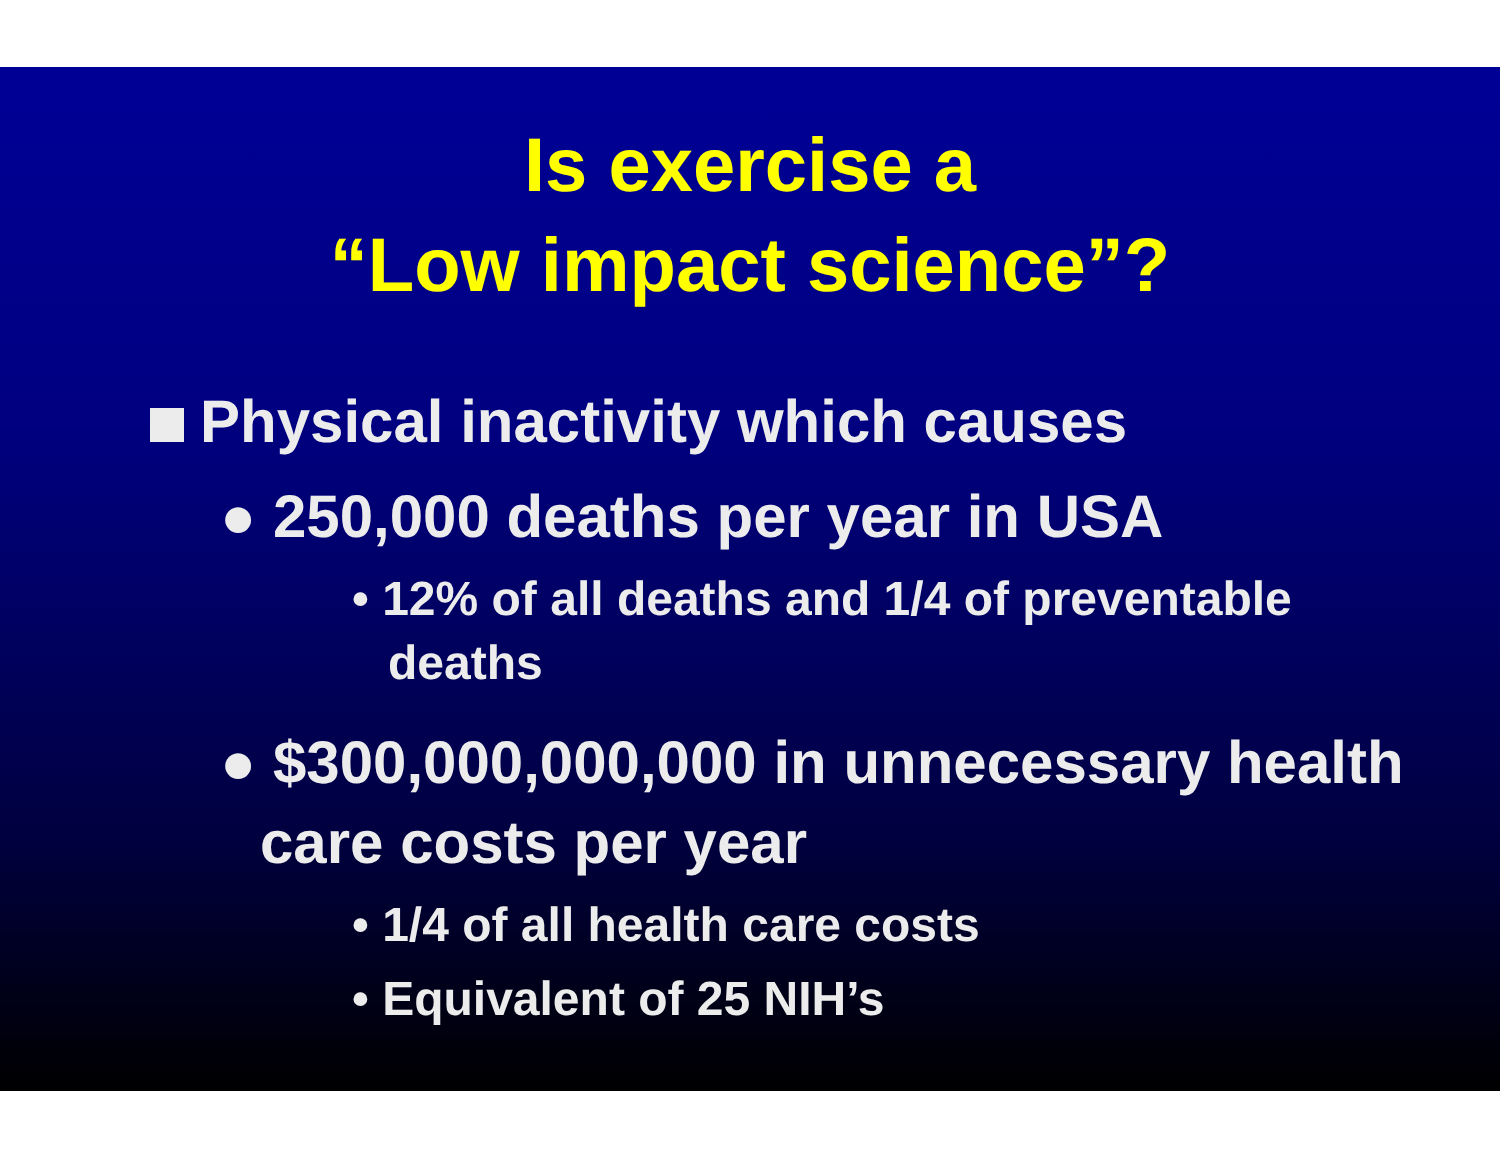Is exercise a
“Low impact science”?
Physical inactivity which causes
● 250,000 deaths per year in USA
• 12% of all deaths and 1/4 of preventable deaths
● $300,000,000,000 in unnecessary health care costs per year
• 1/4 of all health care costs
• Equivalent of 25 NIH’s